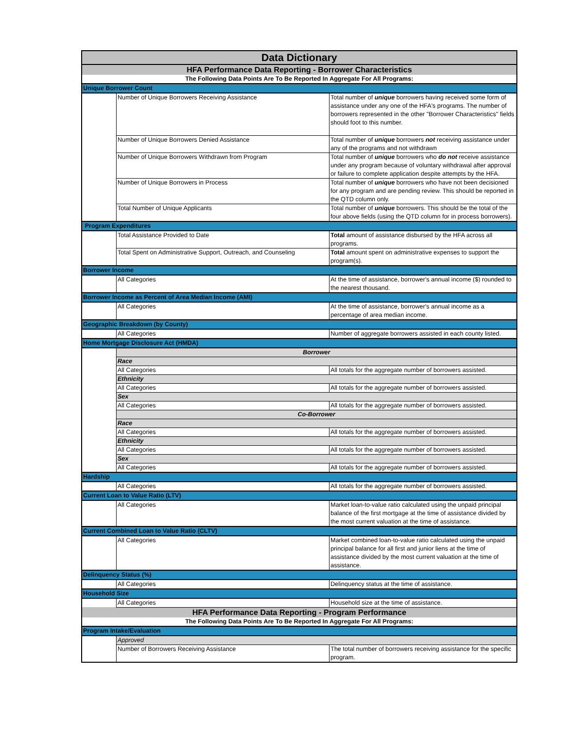| Data Dictionary | | |
| HFA Performance Data Reporting - Borrower Characteristics | | |
| The Following Data Points Are To Be Reported In Aggregate For All Programs: | | |
| Unique Borrower Count | | |
| | Number of Unique Borrowers Receiving Assistance | Total number of unique borrowers having received some form of assistance under any one of the HFA's programs. The number of borrowers represented in the other "Borrower Characteristics" fields should foot to this number. |
| | Number of Unique Borrowers Denied Assistance | Total number of unique borrowers not receiving assistance under any of the programs and not withdrawn |
| | Number of Unique Borrowers Withdrawn from Program | Total number of unique borrowers who do not receive assistance under any program because of voluntary withdrawal after approval or failure to complete application despite attempts by the HFA. |
| | Number of Unique Borrowers in Process | Total number of unique borrowers who have not been decisioned for any program and are pending review. This should be reported in the QTD column only. |
| | Total Number of Unique Applicants | Total number of unique borrowers. This should be the total of the four above fields (using the QTD column for in process borrowers). |
| Program Expenditures | | |
| | Total Assistance Provided to Date | Total amount of assistance disbursed by the HFA across all programs. |
| | Total Spent on Administrative Support, Outreach, and Counseling | Total amount spent on administrative expenses to support the program(s). |
| Borrower Income | | |
| | All Categories | At the time of assistance, borrower's annual income ($) rounded to the nearest thousand. |
| Borrower Income as Percent of Area Median Income (AMI) | | |
| | All Categories | At the time of assistance, borrower's annual income as a percentage of area median income. |
| Geographic Breakdown (by County) | | |
| | All Categories | Number of aggregate borrowers assisted in each county listed. |
| Home Mortgage Disclosure Act (HMDA) | | |
| | Borrower | |
| | Race | |
| | All Categories | All totals for the aggregate number of borrowers assisted. |
| | Ethnicity | |
| | All Categories | All totals for the aggregate number of borrowers assisted. |
| | Sex | |
| | All Categories | All totals for the aggregate number of borrowers assisted. |
| | Co-Borrower | |
| | Race | |
| | All Categories | All totals for the aggregate number of borrowers assisted. |
| | Ethnicity | |
| | All Categories | All totals for the aggregate number of borrowers assisted. |
| | Sex | |
| | All Categories | All totals for the aggregate number of borrowers assisted. |
| Hardship | | |
| | All Categories | All totals for the aggregate number of borrowers assisted. |
| Current Loan to Value Ratio (LTV) | | |
| | All Categories | Market loan-to-value ratio calculated using the unpaid principal balance of the first mortgage at the time of assistance divided by the most current valuation at the time of assistance. |
| Current Combined Loan to Value Ratio (CLTV) | | |
| | All Categories | Market combined loan-to-value ratio calculated using the unpaid principal balance for all first and junior liens at the time of assistance divided by the most current valuation at the time of assistance. |
| Delinquency Status (%) | | |
| | All Categories | Delinquency status at the time of assistance. |
| Household Size | | |
| | All Categories | Household size at the time of assistance. |
| HFA Performance Data Reporting - Program Performance | | |
| The Following Data Points Are To Be Reported In Aggregate For All Programs: | | |
| Program Intake/Evaluation | | |
| | Approved | |
| | Number of Borrowers Receiving Assistance | The total number of borrowers receiving assistance for the specific program. |